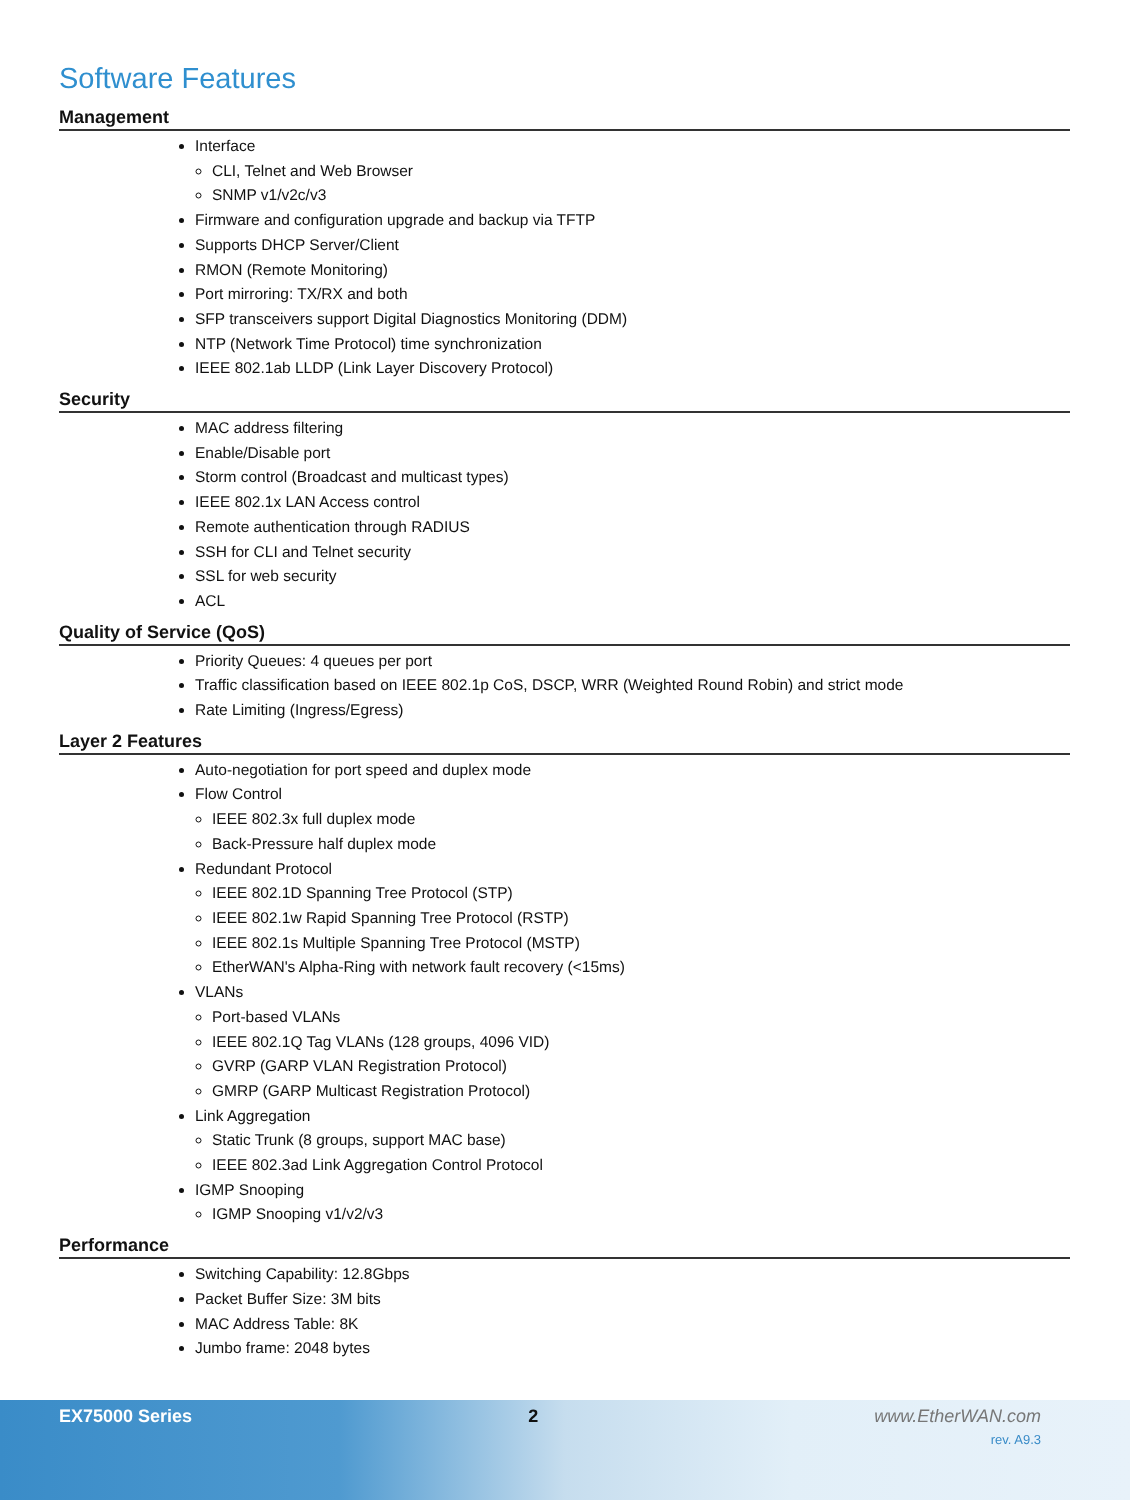Software Features
Management
Interface
CLI, Telnet and Web Browser
SNMP v1/v2c/v3
Firmware and configuration upgrade and backup via TFTP
Supports DHCP Server/Client
RMON (Remote Monitoring)
Port mirroring: TX/RX and both
SFP transceivers support Digital Diagnostics Monitoring (DDM)
NTP (Network Time Protocol) time synchronization
IEEE 802.1ab LLDP (Link Layer Discovery Protocol)
Security
MAC address filtering
Enable/Disable port
Storm control (Broadcast and multicast types)
IEEE 802.1x LAN Access control
Remote authentication through RADIUS
SSH for CLI and Telnet security
SSL for web security
ACL
Quality of Service (QoS)
Priority Queues: 4 queues per port
Traffic classification based on IEEE 802.1p CoS, DSCP, WRR (Weighted Round Robin) and strict mode
Rate Limiting (Ingress/Egress)
Layer 2 Features
Auto-negotiation for port speed and duplex mode
Flow Control
IEEE 802.3x full duplex mode
Back-Pressure half duplex mode
Redundant Protocol
IEEE 802.1D Spanning Tree Protocol (STP)
IEEE 802.1w Rapid Spanning Tree Protocol (RSTP)
IEEE 802.1s Multiple Spanning Tree Protocol (MSTP)
EtherWAN's Alpha-Ring with network fault recovery (<15ms)
VLANs
Port-based VLANs
IEEE 802.1Q Tag VLANs (128 groups, 4096 VID)
GVRP (GARP VLAN Registration Protocol)
GMRP (GARP Multicast Registration Protocol)
Link Aggregation
Static Trunk (8 groups, support MAC base)
IEEE 802.3ad Link Aggregation Control Protocol
IGMP Snooping
IGMP Snooping v1/v2/v3
Performance
Switching Capability: 12.8Gbps
Packet Buffer Size: 3M bits
MAC Address Table: 8K
Jumbo frame: 2048 bytes
EX75000 Series 2 www.EtherWAN.com
rev. A9.3